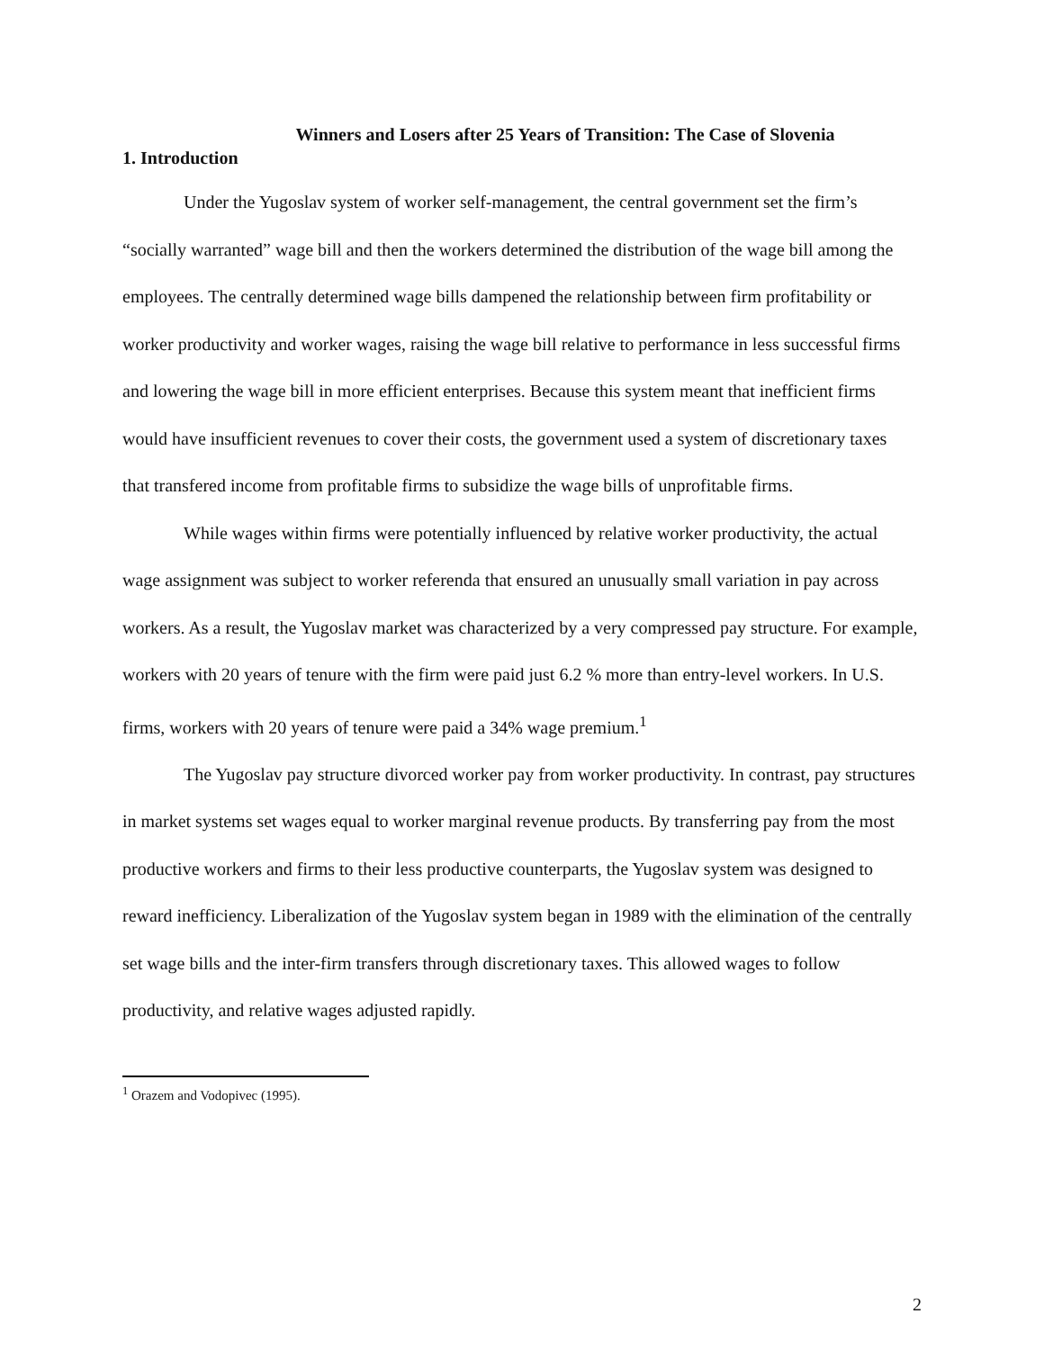Winners and Losers after 25 Years of Transition: The Case of Slovenia
1. Introduction
Under the Yugoslav system of worker self-management, the central government set the firm’s “socially warranted” wage bill and then the workers determined the distribution of the wage bill among the employees. The centrally determined wage bills dampened the relationship between firm profitability or worker productivity and worker wages, raising the wage bill relative to performance in less successful firms and lowering the wage bill in more efficient enterprises. Because this system meant that inefficient firms would have insufficient revenues to cover their costs, the government used a system of discretionary taxes that transfered income from profitable firms to subsidize the wage bills of unprofitable firms.
While wages within firms were potentially influenced by relative worker productivity, the actual wage assignment was subject to worker referenda that ensured an unusually small variation in pay across workers. As a result, the Yugoslav market was characterized by a very compressed pay structure. For example, workers with 20 years of tenure with the firm were paid just 6.2 % more than entry-level workers. In U.S. firms, workers with 20 years of tenure were paid a 34% wage premium.<sup>1</sup>
The Yugoslav pay structure divorced worker pay from worker productivity. In contrast, pay structures in market systems set wages equal to worker marginal revenue products. By transferring pay from the most productive workers and firms to their less productive counterparts, the Yugoslav system was designed to reward inefficiency. Liberalization of the Yugoslav system began in 1989 with the elimination of the centrally set wage bills and the inter-firm transfers through discretionary taxes. This allowed wages to follow productivity, and relative wages adjusted rapidly.
<sup>1</sup> Orazem and Vodopivec (1995).
2